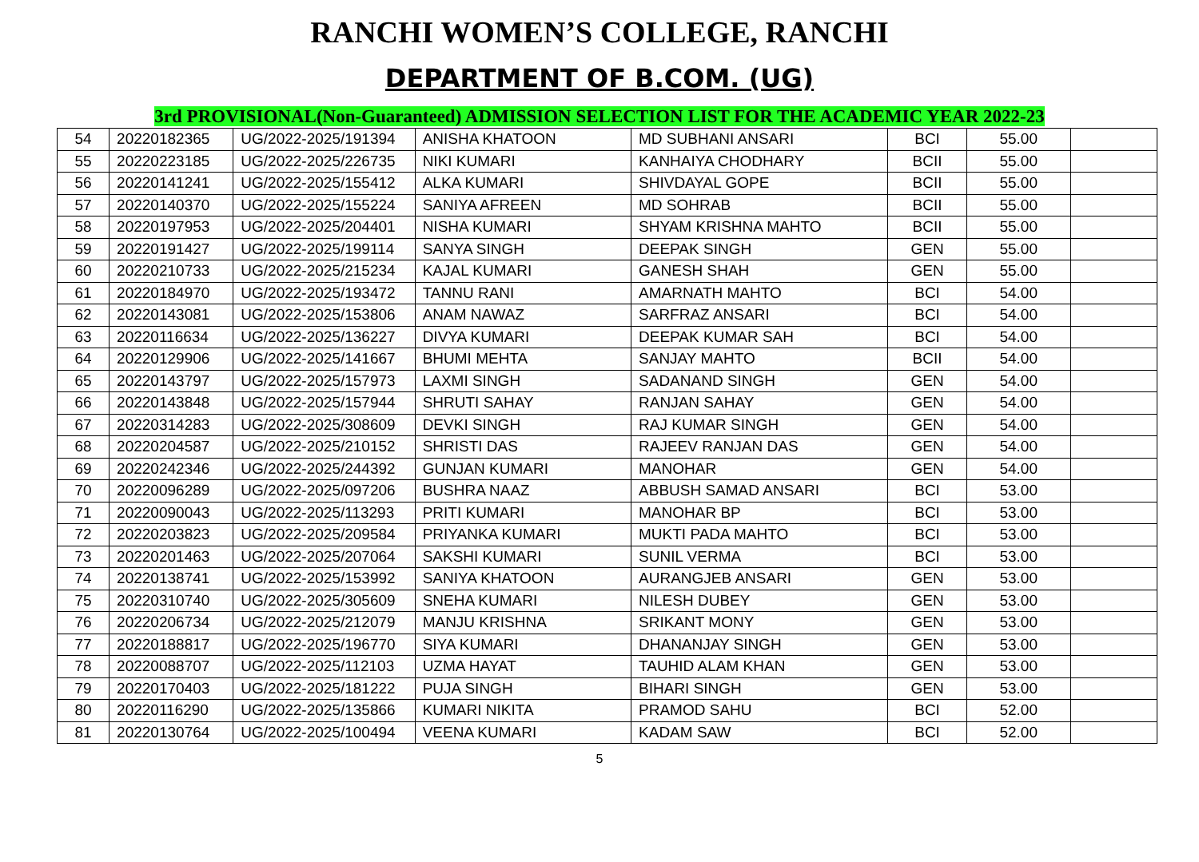RANCHI WOMEN’S COLLEGE, RANCHI
DEPARTMENT OF B.COM. (UG)
3rd PROVISIONAL(Non-Guaranteed) ADMISSION SELECTION LIST FOR THE ACADEMIC YEAR 2022-23
| 54 | 20220182365 | UG/2022-2025/191394 | ANISHA KHATOON | MD SUBHANI ANSARI | BCI | 55.00 | |
| 55 | 20220223185 | UG/2022-2025/226735 | NIKI KUMARI | KANHAIYA CHODHARY | BCII | 55.00 | |
| 56 | 20220141241 | UG/2022-2025/155412 | ALKA KUMARI | SHIVDAYAL GOPE | BCII | 55.00 | |
| 57 | 20220140370 | UG/2022-2025/155224 | SANIYA AFREEN | MD SOHRAB | BCII | 55.00 | |
| 58 | 20220197953 | UG/2022-2025/204401 | NISHA KUMARI | SHYAM KRISHNA MAHTO | BCII | 55.00 | |
| 59 | 20220191427 | UG/2022-2025/199114 | SANYA SINGH | DEEPAK SINGH | GEN | 55.00 | |
| 60 | 20220210733 | UG/2022-2025/215234 | KAJAL KUMARI | GANESH SHAH | GEN | 55.00 | |
| 61 | 20220184970 | UG/2022-2025/193472 | TANNU RANI | AMARNATH MAHTO | BCI | 54.00 | |
| 62 | 20220143081 | UG/2022-2025/153806 | ANAM NAWAZ | SARFRAZ ANSARI | BCI | 54.00 | |
| 63 | 20220116634 | UG/2022-2025/136227 | DIVYA KUMARI | DEEPAK KUMAR SAH | BCI | 54.00 | |
| 64 | 20220129906 | UG/2022-2025/141667 | BHUMI MEHTA | SANJAY MAHTO | BCII | 54.00 | |
| 65 | 20220143797 | UG/2022-2025/157973 | LAXMI SINGH | SADANAND SINGH | GEN | 54.00 | |
| 66 | 20220143848 | UG/2022-2025/157944 | SHRUTI SAHAY | RANJAN SAHAY | GEN | 54.00 | |
| 67 | 20220314283 | UG/2022-2025/308609 | DEVKI SINGH | RAJ KUMAR SINGH | GEN | 54.00 | |
| 68 | 20220204587 | UG/2022-2025/210152 | SHRISTI DAS | RAJEEV RANJAN DAS | GEN | 54.00 | |
| 69 | 20220242346 | UG/2022-2025/244392 | GUNJAN KUMARI | MANOHAR | GEN | 54.00 | |
| 70 | 20220096289 | UG/2022-2025/097206 | BUSHRA NAAZ | ABBUSH SAMAD ANSARI | BCI | 53.00 | |
| 71 | 20220090043 | UG/2022-2025/113293 | PRITI KUMARI | MANOHAR BP | BCI | 53.00 | |
| 72 | 20220203823 | UG/2022-2025/209584 | PRIYANKA KUMARI | MUKTI PADA MAHTO | BCI | 53.00 | |
| 73 | 20220201463 | UG/2022-2025/207064 | SAKSHI KUMARI | SUNIL VERMA | BCI | 53.00 | |
| 74 | 20220138741 | UG/2022-2025/153992 | SANIYA KHATOON | AURANGJEB ANSARI | GEN | 53.00 | |
| 75 | 20220310740 | UG/2022-2025/305609 | SNEHA KUMARI | NILESH DUBEY | GEN | 53.00 | |
| 76 | 20220206734 | UG/2022-2025/212079 | MANJU KRISHNA | SRIKANT MONY | GEN | 53.00 | |
| 77 | 20220188817 | UG/2022-2025/196770 | SIYA KUMARI | DHANANJAY SINGH | GEN | 53.00 | |
| 78 | 20220088707 | UG/2022-2025/112103 | UZMA HAYAT | TAUHID ALAM KHAN | GEN | 53.00 | |
| 79 | 20220170403 | UG/2022-2025/181222 | PUJA SINGH | BIHARI SINGH | GEN | 53.00 | |
| 80 | 20220116290 | UG/2022-2025/135866 | KUMARI NIKITA | PRAMOD SAHU | BCI | 52.00 | |
| 81 | 20220130764 | UG/2022-2025/100494 | VEENA KUMARI | KADAM SAW | BCI | 52.00 | |
5